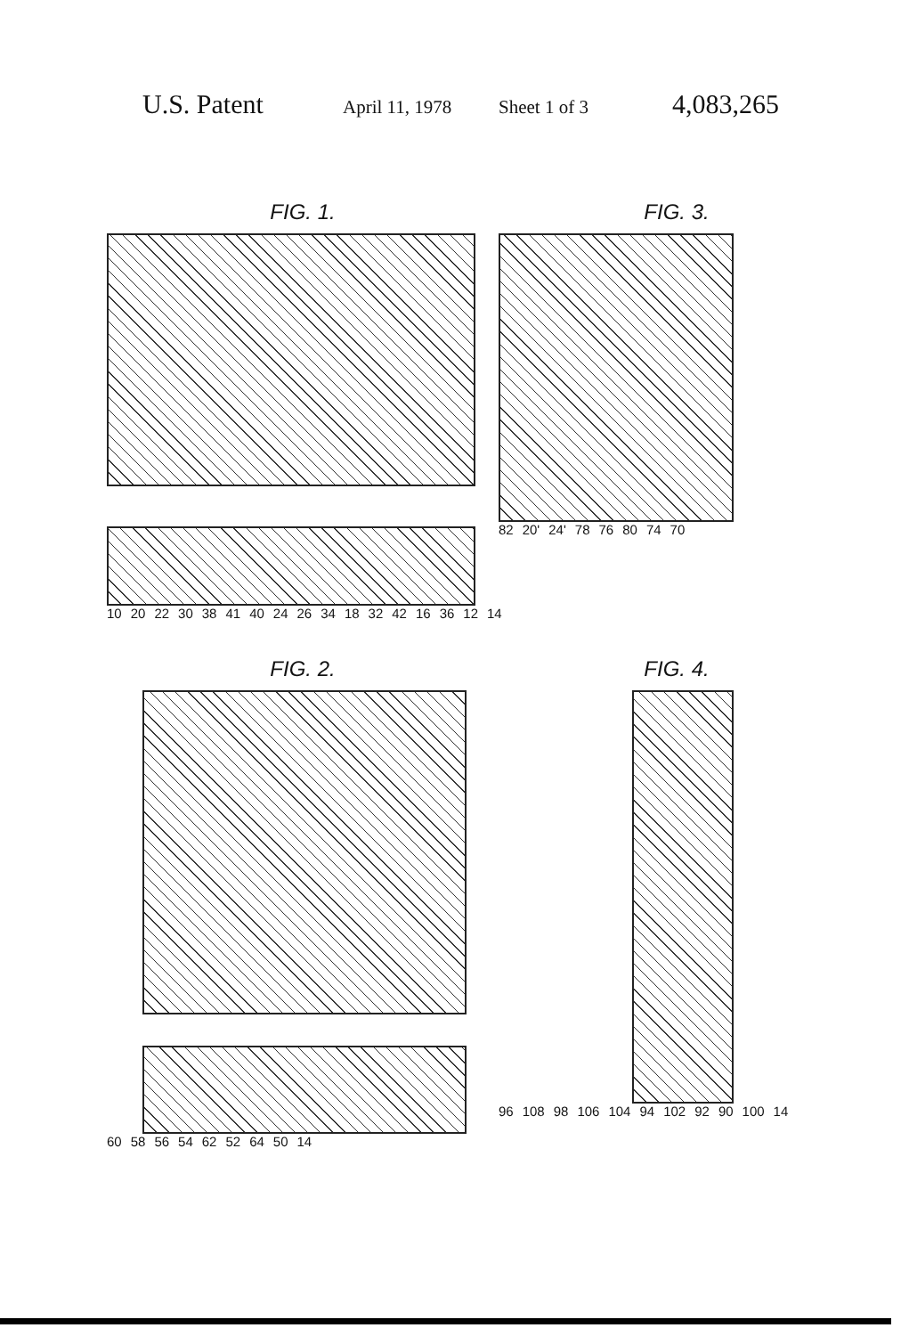U.S. Patent
April 11, 1978
Sheet 1 of 3
4,083,265
FIG. 1.
10 20 22 30 38 41 40 24 26 34 18 32 42 16 36 12 14
FIG. 3.
82 20' 24' 78 76 80 74 70
FIG. 2.
60 58 56 54 62 52 64 50 14
FIG. 4.
96 108 98 106 104 94 102 92 90 100 14